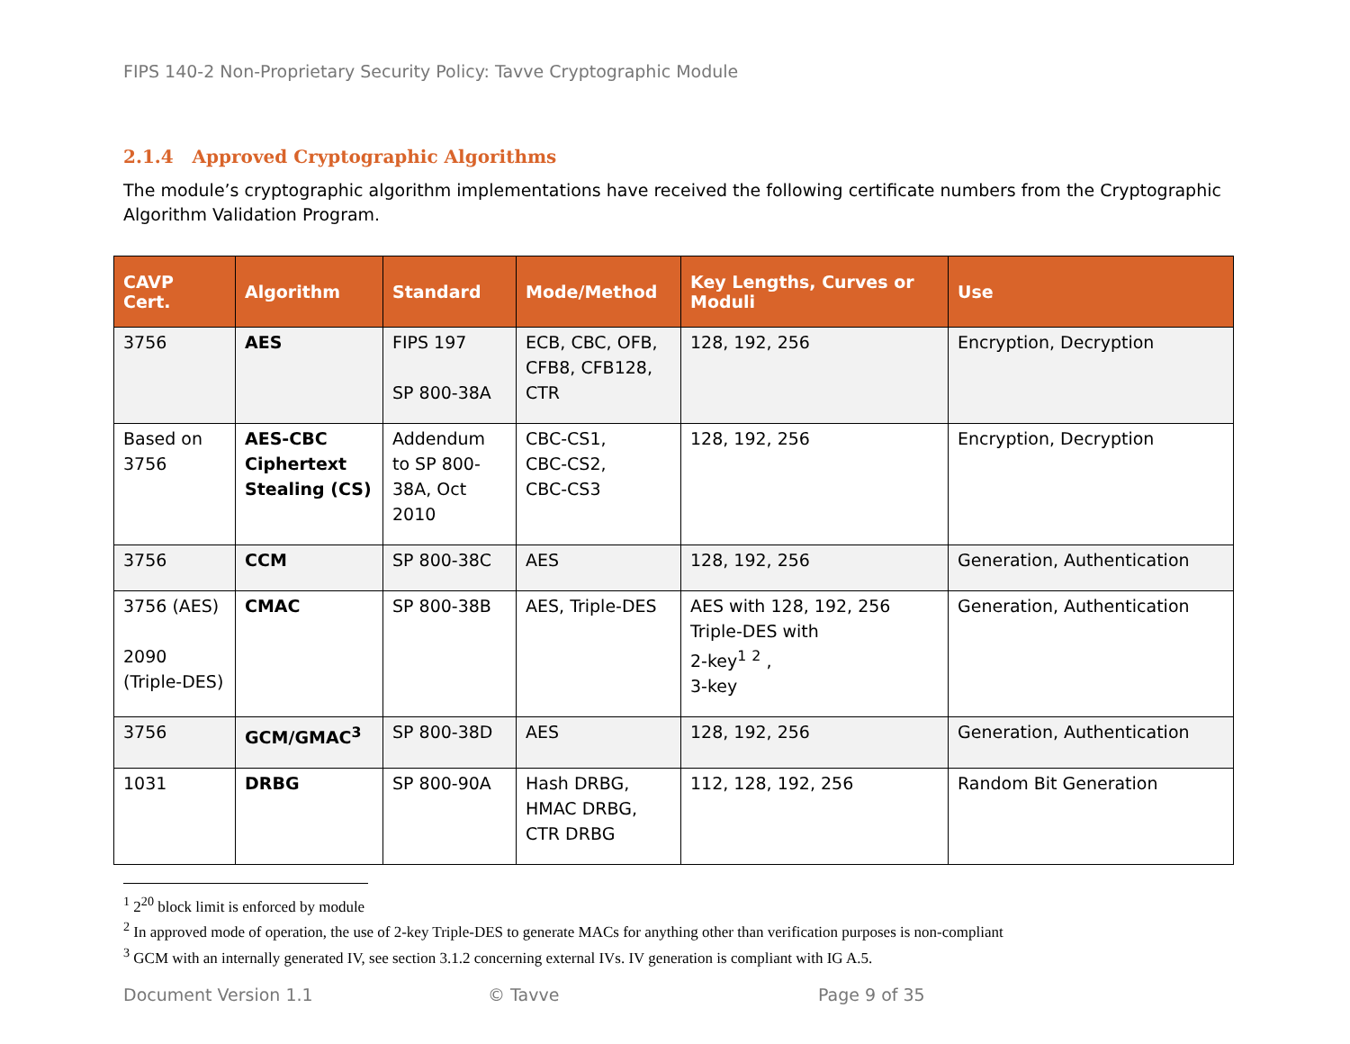FIPS 140-2 Non-Proprietary Security Policy: Tavve Cryptographic Module
2.1.4 Approved Cryptographic Algorithms
The module’s cryptographic algorithm implementations have received the following certificate numbers from the Cryptographic Algorithm Validation Program.
| CAVP Cert. | Algorithm | Standard | Mode/Method | Key Lengths, Curves or Moduli | Use |
| --- | --- | --- | --- | --- | --- |
| 3756 | AES | FIPS 197 SP 800-38A | ECB, CBC, OFB, CFB8, CFB128, CTR | 128, 192, 256 | Encryption, Decryption |
| Based on 3756 | AES-CBC Ciphertext Stealing (CS) | Addendum to SP 800-38A, Oct 2010 | CBC-CS1, CBC-CS2, CBC-CS3 | 128, 192, 256 | Encryption, Decryption |
| 3756 | CCM | SP 800-38C | AES | 128, 192, 256 | Generation, Authentication |
| 3756 (AES) 2090 (Triple-DES) | CMAC | SP 800-38B | AES, Triple-DES | AES with 128, 192, 256 Triple-DES with 2-key<sup>1</sup> <sup>2</sup> , 3-key | Generation, Authentication |
| 3756 | GCM/GMAC<sup>3</sup> | SP 800-38D | AES | 128, 192, 256 | Generation, Authentication |
| 1031 | DRBG | SP 800-90A | Hash DRBG, HMAC DRBG, CTR DRBG | 112, 128, 192, 256 | Random Bit Generation |
<sup>1</sup> 2<sup>20</sup> block limit is enforced by module
<sup>2</sup> In approved mode of operation, the use of 2-key Triple-DES to generate MACs for anything other than verification purposes is non-compliant
<sup>3</sup> GCM with an internally generated IV, see section 3.1.2 concerning external IVs. IV generation is compliant with IG A.5.
Document Version 1.1 © Tavve Page 9 of 35